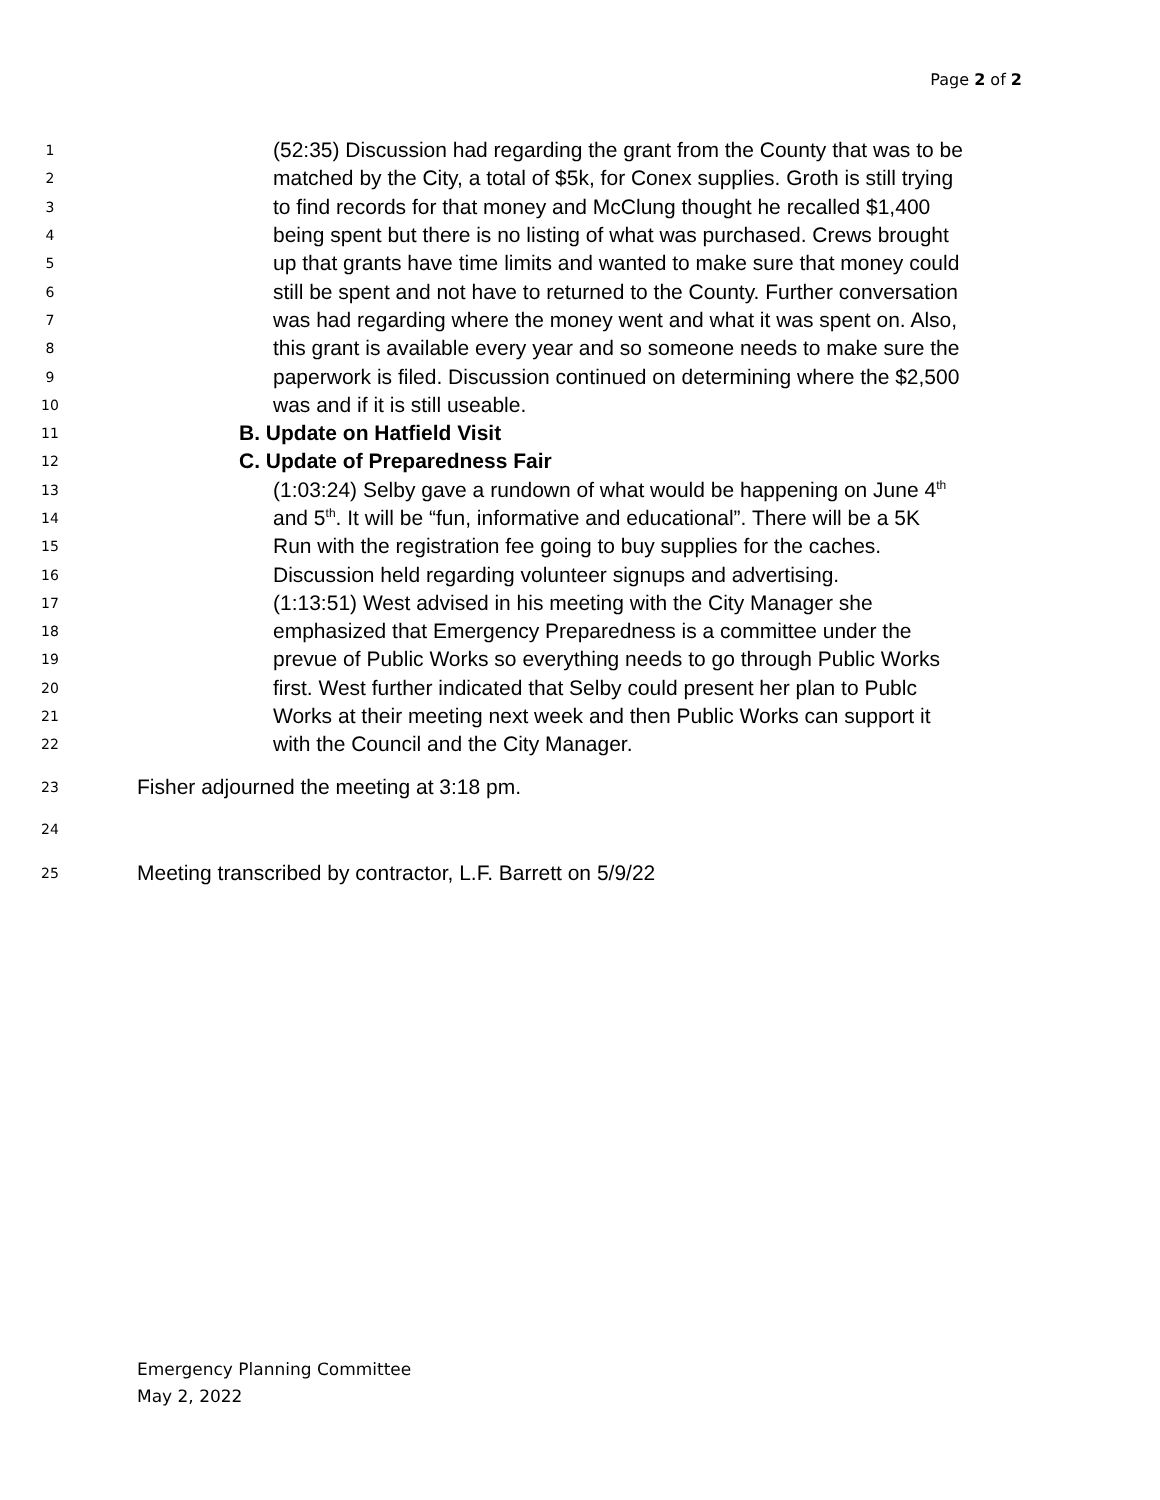Page 2 of 2
1 (52:35) Discussion had regarding the grant from the County that was to be
2 matched by the City, a total of $5k, for Conex supplies. Groth is still trying
3 to find records for that money and McClung thought he recalled $1,400
4 being spent but there is no listing of what was purchased. Crews brought
5 up that grants have time limits and wanted to make sure that money could
6 still be spent and not have to returned to the County. Further conversation
7 was had regarding where the money went and what it was spent on. Also,
8 this grant is available every year and so someone needs to make sure the
9 paperwork is filed. Discussion continued on determining where the $2,500
10 was and if it is still useable.
11 B. Update on Hatfield Visit
12 C. Update of Preparedness Fair
13 (1:03:24) Selby gave a rundown of what would be happening on June 4<sup>th</sup>
14 and 5<sup>th</sup>. It will be “fun, informative and educational”. There will be a 5K
15 Run with the registration fee going to buy supplies for the caches.
16 Discussion held regarding volunteer signups and advertising.
17 (1:13:51) West advised in his meeting with the City Manager she
18 emphasized that Emergency Preparedness is a committee under the
19 prevue of Public Works so everything needs to go through Public Works
20 first. West further indicated that Selby could present her plan to Publc
21 Works at their meeting next week and then Public Works can support it
22 with the Council and the City Manager.
23 Fisher adjourned the meeting at 3:18 pm.
24
25 Meeting transcribed by contractor, L.F. Barrett on 5/9/22
Emergency Planning Committee
May 2, 2022